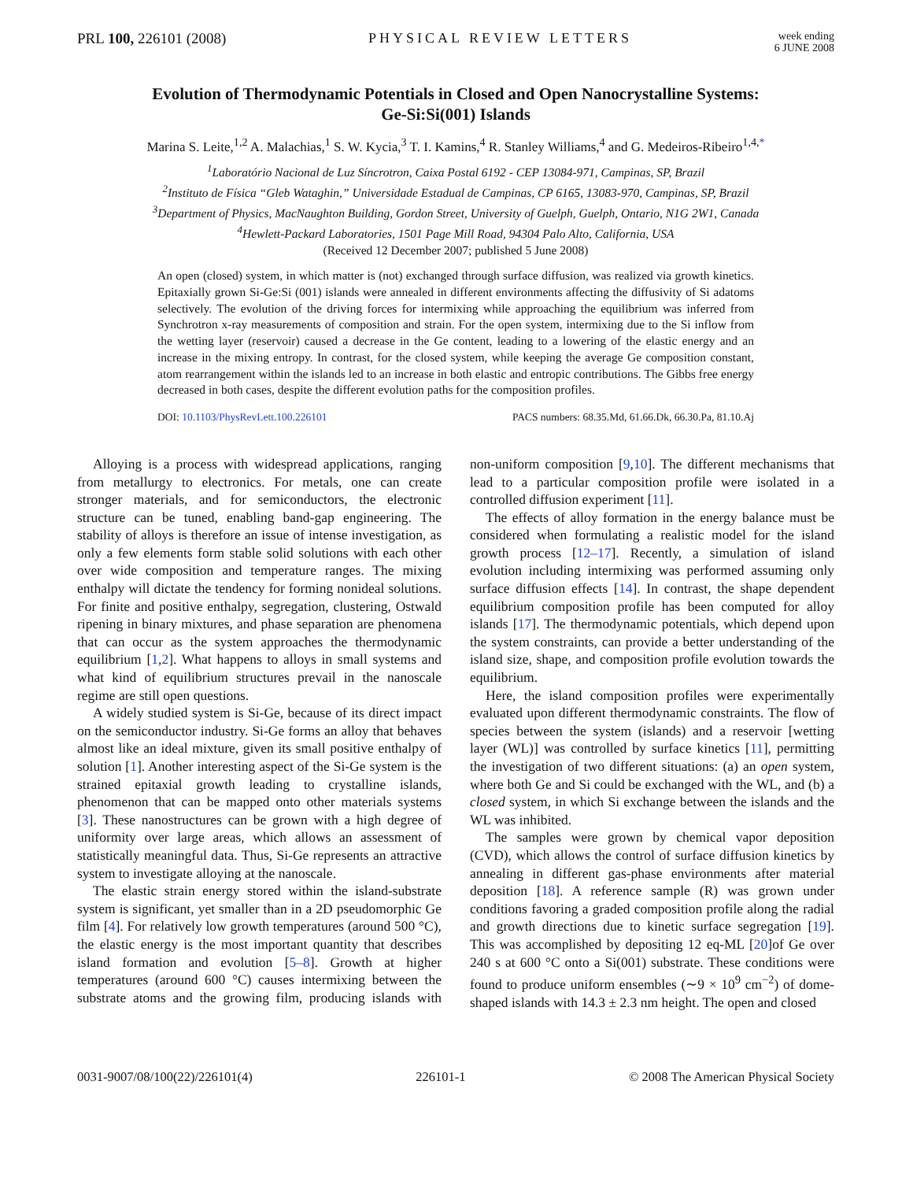PRL 100, 226101 (2008) PHYSICAL REVIEW LETTERS
week ending
6 JUNE 2008
Evolution of Thermodynamic Potentials in Closed and Open Nanocrystalline Systems:
Ge-Si:Si(001) Islands
Marina S. Leite,<sup>1,2</sup> A. Malachias,<sup>1</sup> S. W. Kycia,<sup>3</sup> T. I. Kamins,<sup>4</sup> R. Stanley Williams,<sup>4</sup> and G. Medeiros-Ribeiro<sup>1,4,*</sup>
<sup>1</sup> Laboratório Nacional de Luz Síncrotron, Caixa Postal 6192 - CEP 13084-971, Campinas, SP, Brazil
<sup>2</sup> Instituto de Física “Gleb Wataghin,” Universidade Estadual de Campinas, CP 6165, 13083-970, Campinas, SP, Brazil
<sup>3</sup> Department of Physics, MacNaughton Building, Gordon Street, University of Guelph, Guelph, Ontario, N1G 2W1, Canada
<sup>4</sup> Hewlett-Packard Laboratories, 1501 Page Mill Road, 94304 Palo Alto, California, USA
(Received 12 December 2007; published 5 June 2008)
An open (closed) system, in which matter is (not) exchanged through surface diffusion, was realized via growth kinetics. Epitaxially grown Si-Ge:Si (001) islands were annealed in different environments affecting the diffusivity of Si adatoms selectively. The evolution of the driving forces for intermixing while approaching the equilibrium was inferred from Synchrotron x-ray measurements of composition and strain. For the open system, intermixing due to the Si inflow from the wetting layer (reservoir) caused a decrease in the Ge content, leading to a lowering of the elastic energy and an increase in the mixing entropy. In contrast, for the closed system, while keeping the average Ge composition constant, atom rearrangement within the islands led to an increase in both elastic and entropic contributions. The Gibbs free energy decreased in both cases, despite the different evolution paths for the composition profiles.
DOI: 10.1103/PhysRevLett.100.226101 PACS numbers: 68.35.Md, 61.66.Dk, 66.30.Pa, 81.10.Aj
Alloying is a process with widespread applications, ranging from metallurgy to electronics. For metals, one can create stronger materials, and for semiconductors, the electronic structure can be tuned, enabling band-gap engineering. The stability of alloys is therefore an issue of intense investigation, as only a few elements form stable solid solutions with each other over wide composition and temperature ranges. The mixing enthalpy will dictate the tendency for forming nonideal solutions. For finite and positive enthalpy, segregation, clustering, Ostwald ripening in binary mixtures, and phase separation are phenomena that can occur as the system approaches the thermodynamic equilibrium [1,2]. What happens to alloys in small systems and what kind of equilibrium structures prevail in the nanoscale regime are still open questions.
A widely studied system is Si-Ge, because of its direct impact on the semiconductor industry. Si-Ge forms an alloy that behaves almost like an ideal mixture, given its small positive enthalpy of solution [1]. Another interesting aspect of the Si-Ge system is the strained epitaxial growth leading to crystalline islands, phenomenon that can be mapped onto other materials systems [3]. These nanostructures can be grown with a high degree of uniformity over large areas, which allows an assessment of statistically meaningful data. Thus, Si-Ge represents an attractive system to investigate alloying at the nanoscale.
The elastic strain energy stored within the island-substrate system is significant, yet smaller than in a 2D pseudomorphic Ge film [4]. For relatively low growth temperatures (around 500 °C), the elastic energy is the most important quantity that describes island formation and evolution [5–8]. Growth at higher temperatures (around 600 °C) causes intermixing between the substrate atoms and the growing film, producing islands with non-uniform composition [9,10]. The different mechanisms that lead to a particular composition profile were isolated in a controlled diffusion experiment [11].
The effects of alloy formation in the energy balance must be considered when formulating a realistic model for the island growth process [12–17]. Recently, a simulation of island evolution including intermixing was performed assuming only surface diffusion effects [14]. In contrast, the shape dependent equilibrium composition profile has been computed for alloy islands [17]. The thermodynamic potentials, which depend upon the system constraints, can provide a better understanding of the island size, shape, and composition profile evolution towards the equilibrium.
Here, the island composition profiles were experimentally evaluated upon different thermodynamic constraints. The flow of species between the system (islands) and a reservoir [wetting layer (WL)] was controlled by surface kinetics [11], permitting the investigation of two different situations: (a) an open system, where both Ge and Si could be exchanged with the WL, and (b) a closed system, in which Si exchange between the islands and the WL was inhibited.
The samples were grown by chemical vapor deposition (CVD), which allows the control of surface diffusion kinetics by annealing in different gas-phase environments after material deposition [18]. A reference sample (R) was grown under conditions favoring a graded composition profile along the radial and growth directions due to kinetic surface segregation [19]. This was accomplished by depositing 12 eq-ML [20]of Ge over 240 s at 600 °C onto a Si(001) substrate. These conditions were found to produce uniform ensembles (∼9 × 10<sup>9</sup> cm<sup>−2</sup>) of dome-shaped islands with 14.3 ± 2.3 nm height. The open and closed
0031-9007/08/100(22)/226101(4) 226101-1 © 2008 The American Physical Society